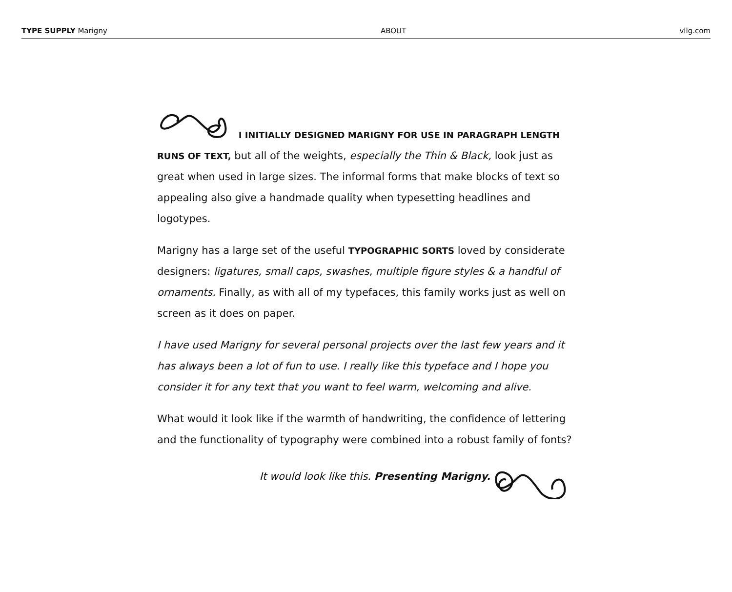TYPE SUPPLY Marigny ABOUT vllg.com
I INITIALLY DESIGNED MARIGNY FOR USE IN PARAGRAPH LENGTH RUNS OF TEXT, but all of the weights, especially the Thin & Black, look just as great when used in large sizes. The informal forms that make blocks of text so appealing also give a handmade quality when typesetting headlines and logotypes.
Marigny has a large set of the useful TYPOGRAPHIC SORTS loved by considerate designers: ligatures, small caps, swashes, multiple figure styles & a handful of ornaments. Finally, as with all of my typefaces, this family works just as well on screen as it does on paper.
I have used Marigny for several personal projects over the last few years and it has always been a lot of fun to use. I really like this typeface and I hope you consider it for any text that you want to feel warm, welcoming and alive.
What would it look like if the warmth of handwriting, the confidence of lettering and the functionality of typography were combined into a robust family of fonts?
It would look like this. Presenting Marigny.